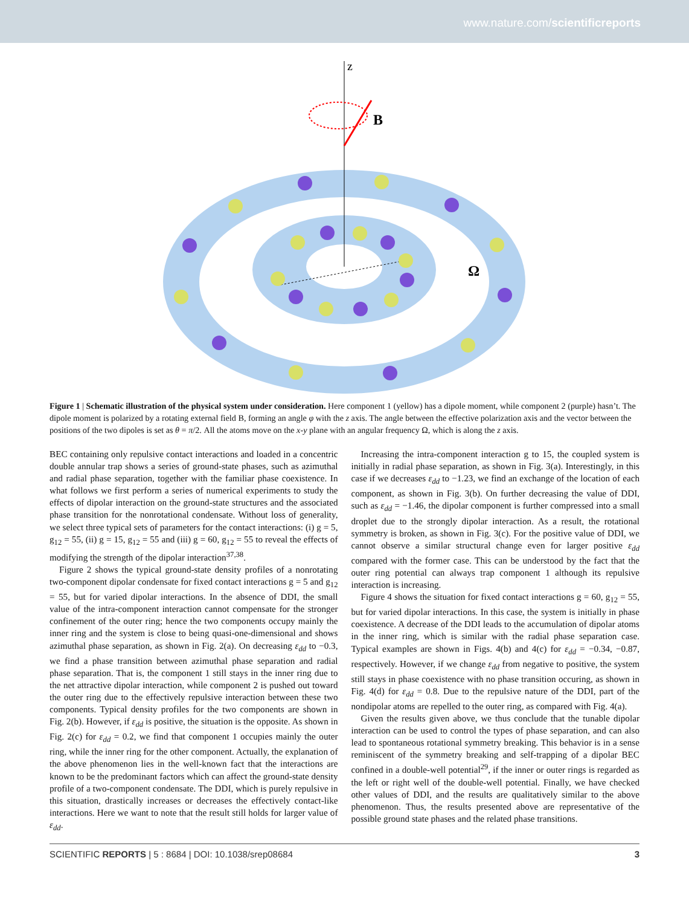www.nature.com/scientificreports
z
B
Ω
Figure 1 | Schematic illustration of the physical system under consideration. Here component 1 (yellow) has a dipole moment, while component 2 (purple) hasn’t. The dipole moment is polarized by a rotating external field B, forming an angle φ with the z axis. The angle between the effective polarization axis and the vector between the positions of the two dipoles is set as θ = π/2. All the atoms move on the x-y plane with an angular frequency Ω, which is along the z axis.
BEC containing only repulsive contact interactions and loaded in a concentric double annular trap shows a series of ground-state phases, such as azimuthal and radial phase separation, together with the familiar phase coexistence. In what follows we first perform a series of numerical experiments to study the effects of dipolar interaction on the ground-state structures and the associated phase transition for the nonrotational condensate. Without loss of generality, we select three typical sets of parameters for the contact interactions: (i) g = 5, g<sub>12</sub> = 55, (ii) g = 15, g<sub>12</sub> = 55 and (iii) g = 60, g<sub>12</sub> = 55 to reveal the effects of modifying the strength of the dipolar interaction<sup>37,38</sup>.
Figure 2 shows the typical ground-state density profiles of a nonrotating two-component dipolar condensate for fixed contact interactions g = 5 and g<sub>12</sub> = 55, but for varied dipolar interactions. In the absence of DDI, the small value of the intra-component interaction cannot compensate for the stronger confinement of the outer ring; hence the two components occupy mainly the inner ring and the system is close to being quasi-one-dimensional and shows azimuthal phase separation, as shown in Fig. 2(a). On decreasing ε<sub>dd</sub> to −0.3, we find a phase transition between azimuthal phase separation and radial phase separation. That is, the component 1 still stays in the inner ring due to the net attractive dipolar interaction, while component 2 is pushed out toward the outer ring due to the effectively repulsive interaction between these two components. Typical density profiles for the two components are shown in Fig. 2(b). However, if ε<sub>dd</sub> is positive, the situation is the opposite. As shown in Fig. 2(c) for ε<sub>dd</sub> = 0.2, we find that component 1 occupies mainly the outer ring, while the inner ring for the other component. Actually, the explanation of the above phenomenon lies in the well-known fact that the interactions are known to be the predominant factors which can affect the ground-state density profile of a two-component condensate. The DDI, which is purely repulsive in this situation, drastically increases or decreases the effectively contact-like interactions. Here we want to note that the result still holds for larger value of ε<sub>dd</sub>.
Increasing the intra-component interaction g to 15, the coupled system is initially in radial phase separation, as shown in Fig. 3(a). Interestingly, in this case if we decreases ε<sub>dd</sub> to −1.23, we find an exchange of the location of each component, as shown in Fig. 3(b). On further decreasing the value of DDI, such as ε<sub>dd</sub> = −1.46, the dipolar component is further compressed into a small droplet due to the strongly dipolar interaction. As a result, the rotational symmetry is broken, as shown in Fig. 3(c). For the positive value of DDI, we cannot observe a similar structural change even for larger positive ε<sub>dd</sub> compared with the former case. This can be understood by the fact that the outer ring potential can always trap component 1 although its repulsive interaction is increasing.
Figure 4 shows the situation for fixed contact interactions g = 60, g<sub>12</sub> = 55, but for varied dipolar interactions. In this case, the system is initially in phase coexistence. A decrease of the DDI leads to the accumulation of dipolar atoms in the inner ring, which is similar with the radial phase separation case. Typical examples are shown in Figs. 4(b) and 4(c) for ε<sub>dd</sub> = −0.34, −0.87, respectively. However, if we change ε<sub>dd</sub> from negative to positive, the system still stays in phase coexistence with no phase transition occuring, as shown in Fig. 4(d) for ε<sub>dd</sub> = 0.8. Due to the repulsive nature of the DDI, part of the nondipolar atoms are repelled to the outer ring, as compared with Fig. 4(a).
Given the results given above, we thus conclude that the tunable dipolar interaction can be used to control the types of phase separation, and can also lead to spontaneous rotational symmetry breaking. This behavior is in a sense reminiscent of the symmetry breaking and self-trapping of a dipolar BEC confined in a double-well potential<sup>29</sup>, if the inner or outer rings is regarded as the left or right well of the double-well potential. Finally, we have checked other values of DDI, and the results are qualitatively similar to the above phenomenon. Thus, the results presented above are representative of the possible ground state phases and the related phase transitions.
SCIENTIFIC REPORTS | 5 : 8684 | DOI: 10.1038/srep08684 3